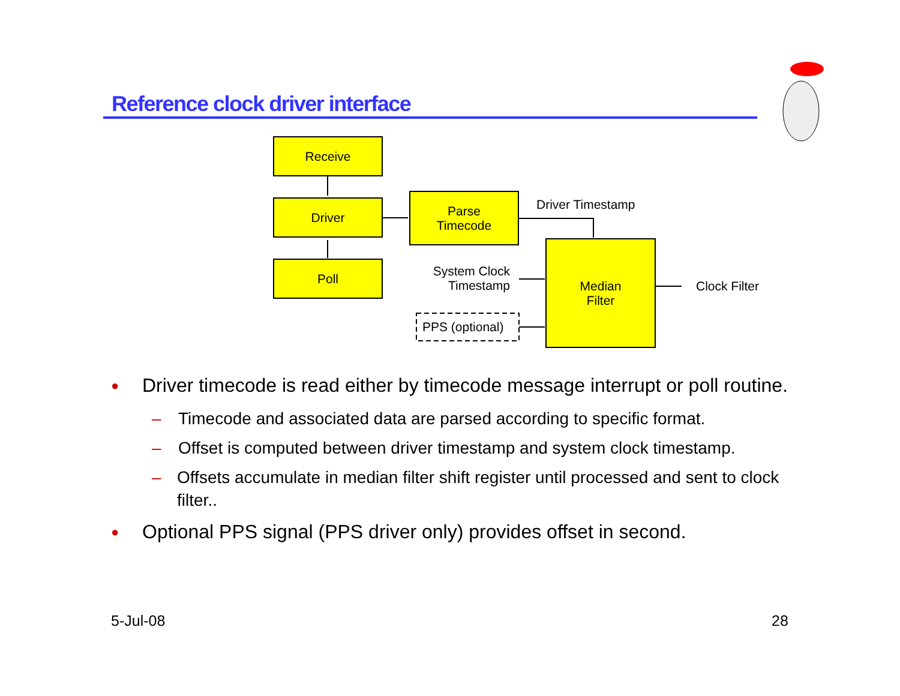Reference clock driver interface
Receive
Driver
Poll
Parse
Timecode
Median
Filter
Driver Timestamp
System Clock Timestamp
PPS (optional)
Clock Filter
● Driver timecode is read either by timecode message interrupt or poll routine.
– Timecode and associated data are parsed according to specific format.
– Offset is computed between driver timestamp and system clock timestamp.
– Offsets accumulate in median filter shift register until processed and sent to clock filter..
● Optional PPS signal (PPS driver only) provides offset in second.
5-Jul-08 28